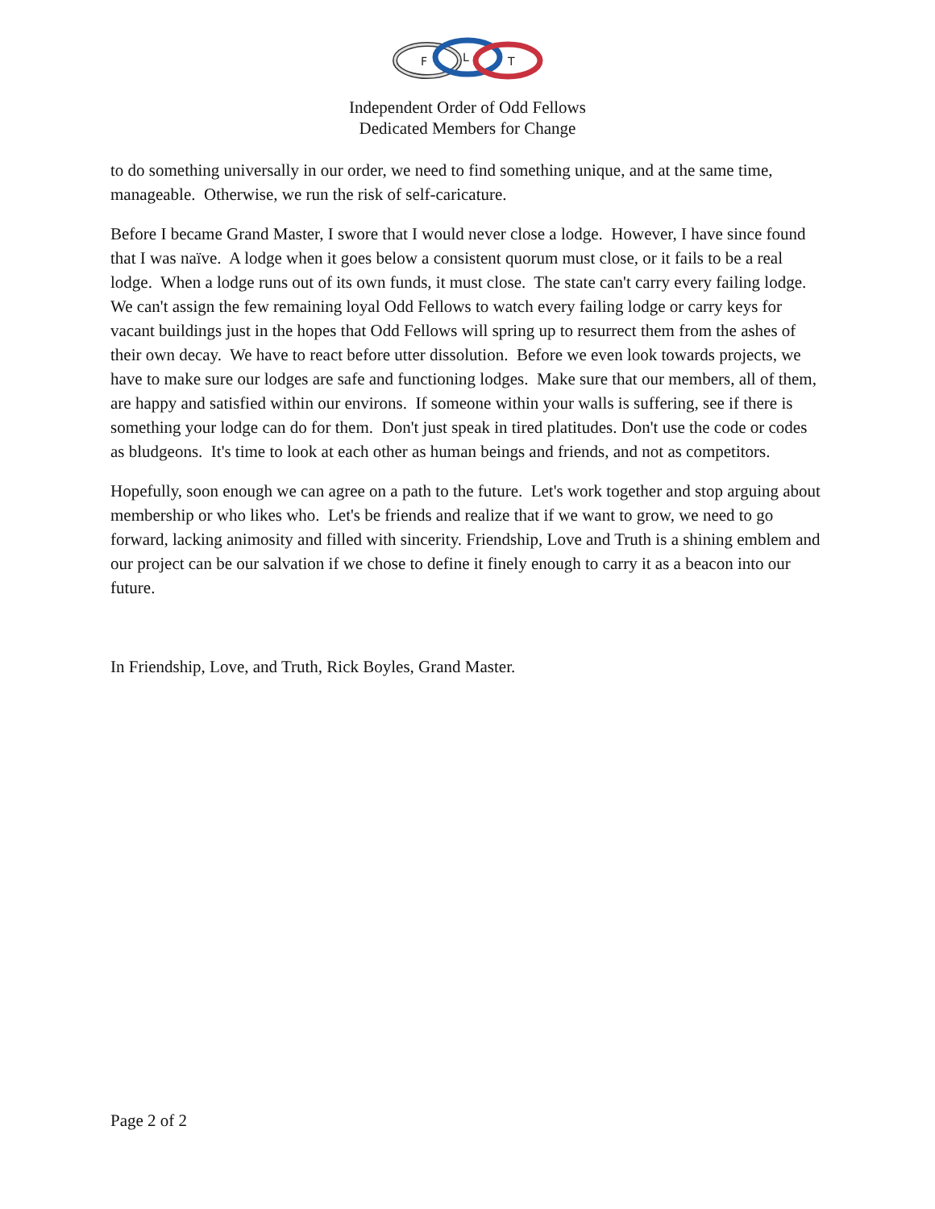F
L
T
Independent Order of Odd Fellows
Dedicated Members for Change
to do something universally in our order, we need to find something unique, and at the same time, manageable. Otherwise, we run the risk of self-caricature.
Before I became Grand Master, I swore that I would never close a lodge. However, I have since found that I was naïve. A lodge when it goes below a consistent quorum must close, or it fails to be a real lodge. When a lodge runs out of its own funds, it must close. The state can't carry every failing lodge. We can't assign the few remaining loyal Odd Fellows to watch every failing lodge or carry keys for vacant buildings just in the hopes that Odd Fellows will spring up to resurrect them from the ashes of their own decay. We have to react before utter dissolution. Before we even look towards projects, we have to make sure our lodges are safe and functioning lodges. Make sure that our members, all of them, are happy and satisfied within our environs. If someone within your walls is suffering, see if there is something your lodge can do for them. Don't just speak in tired platitudes. Don't use the code or codes as bludgeons. It's time to look at each other as human beings and friends, and not as competitors.
Hopefully, soon enough we can agree on a path to the future. Let's work together and stop arguing about membership or who likes who. Let's be friends and realize that if we want to grow, we need to go forward, lacking animosity and filled with sincerity. Friendship, Love and Truth is a shining emblem and our project can be our salvation if we chose to define it finely enough to carry it as a beacon into our future.
In Friendship, Love, and Truth, Rick Boyles, Grand Master.
Page 2 of 2